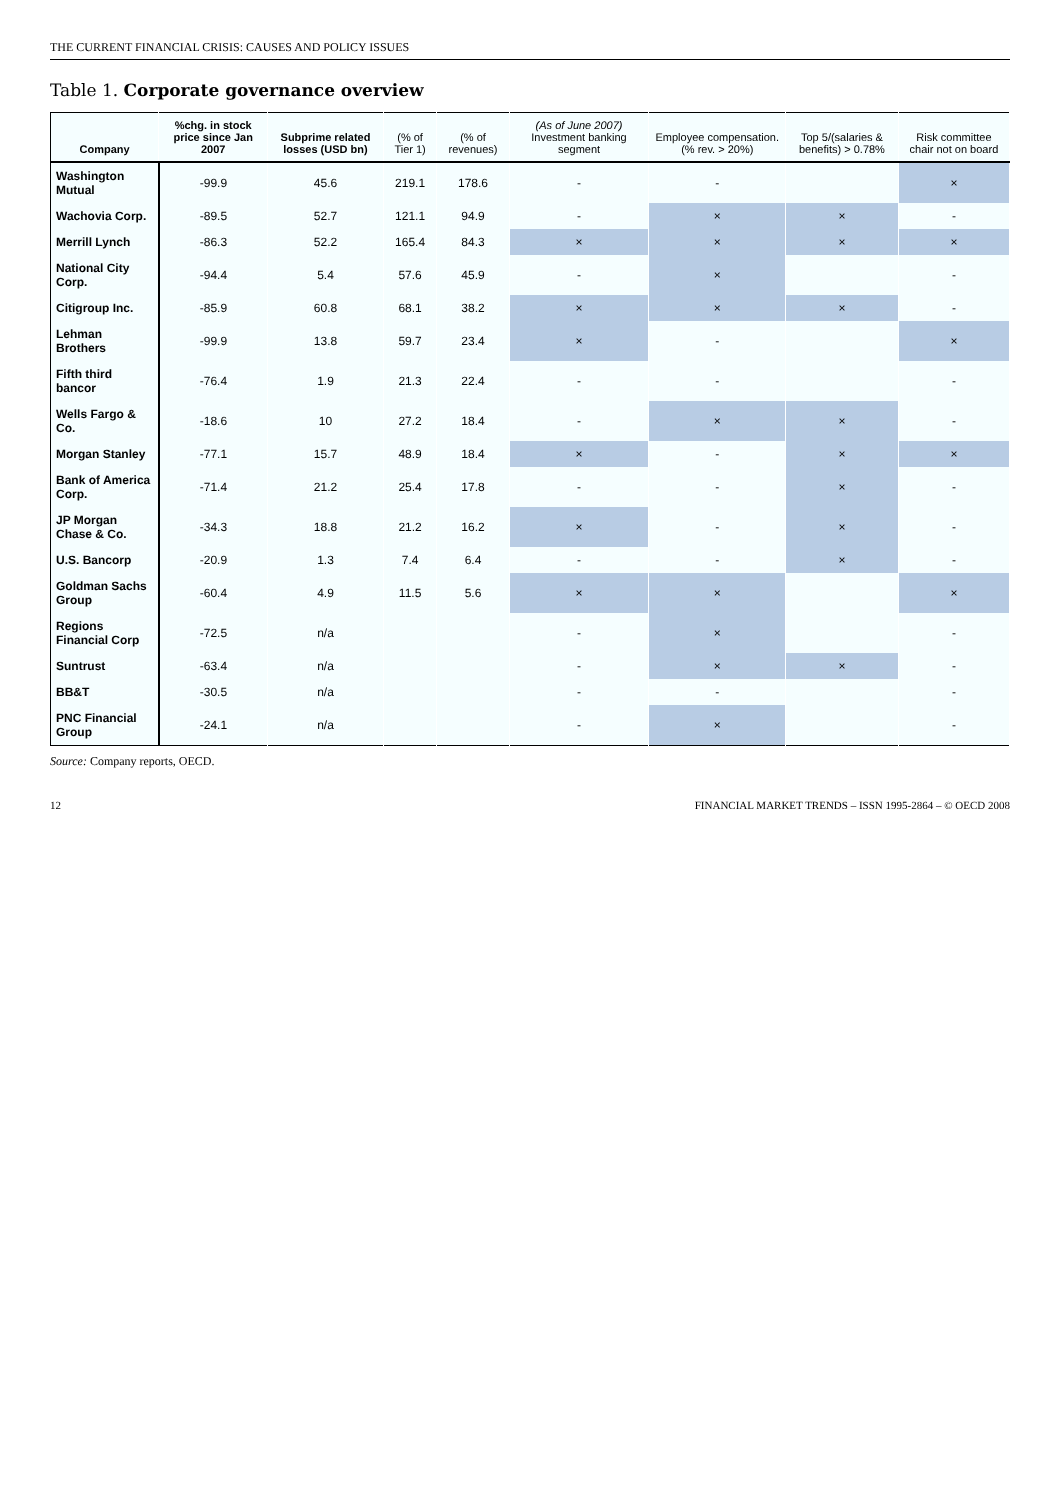THE CURRENT FINANCIAL CRISIS: CAUSES AND POLICY ISSUES
Table 1. Corporate governance overview
| Company | %chg. in stock price since Jan 2007 | Subprime related losses (USD bn) | (% of Tier 1) | (% of revenues) | (As of June 2007) Investment banking segment | Employee compensation. (% rev. > 20%) | Top 5/(salaries & benefits) > 0.78% | Risk committee chair not on board |
| --- | --- | --- | --- | --- | --- | --- | --- | --- |
| Washington Mutual | -99.9 | 45.6 | 219.1 | 178.6 | - | - | | × |
| Wachovia Corp. | -89.5 | 52.7 | 121.1 | 94.9 | - | × | × | - |
| Merrill Lynch | -86.3 | 52.2 | 165.4 | 84.3 | × | × | × | × |
| National City Corp. | -94.4 | 5.4 | 57.6 | 45.9 | - | × | | - |
| Citigroup Inc. | -85.9 | 60.8 | 68.1 | 38.2 | × | × | × | - |
| Lehman Brothers | -99.9 | 13.8 | 59.7 | 23.4 | × | - | | × |
| Fifth third bancor | -76.4 | 1.9 | 21.3 | 22.4 | - | - | | - |
| Wells Fargo & Co. | -18.6 | 10 | 27.2 | 18.4 | - | × | × | - |
| Morgan Stanley | -77.1 | 15.7 | 48.9 | 18.4 | × | - | × | × |
| Bank of America Corp. | -71.4 | 21.2 | 25.4 | 17.8 | - | - | × | - |
| JP Morgan Chase & Co. | -34.3 | 18.8 | 21.2 | 16.2 | × | - | × | - |
| U.S. Bancorp | -20.9 | 1.3 | 7.4 | 6.4 | - | - | × | - |
| Goldman Sachs Group | -60.4 | 4.9 | 11.5 | 5.6 | × | × | | × |
| Regions Financial Corp | -72.5 | n/a | | | - | × | | - |
| Suntrust | -63.4 | n/a | | | - | × | × | - |
| BB&T | -30.5 | n/a | | | - | - | | - |
| PNC Financial Group | -24.1 | n/a | | | - | × | | - |
Source: Company reports, OECD.
12 FINANCIAL MARKET TRENDS – ISSN 1995-2864 – © OECD 2008